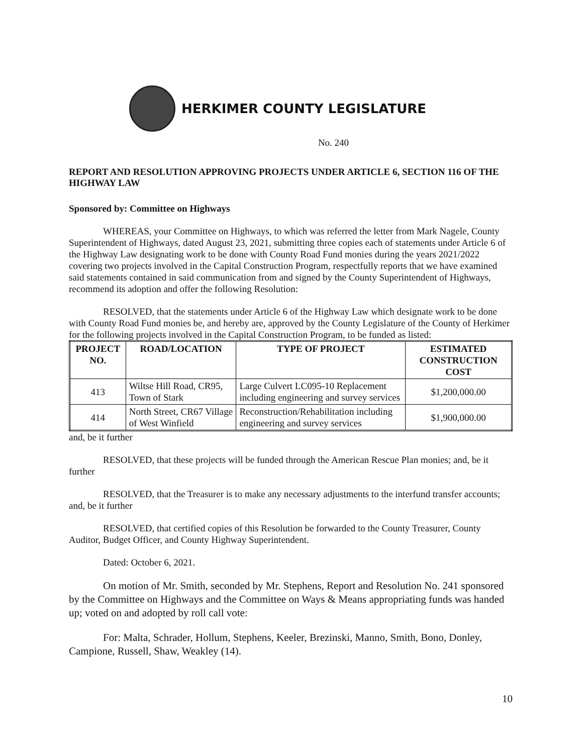HERKIMER COUNTY LEGISLATURE
No. 240
REPORT AND RESOLUTION APPROVING PROJECTS UNDER ARTICLE 6, SECTION 116 OF THE HIGHWAY LAW
Sponsored by: Committee on Highways
WHEREAS, your Committee on Highways, to which was referred the letter from Mark Nagele, County Superintendent of Highways, dated August 23, 2021, submitting three copies each of statements under Article 6 of the Highway Law designating work to be done with County Road Fund monies during the years 2021/2022 covering two projects involved in the Capital Construction Program, respectfully reports that we have examined said statements contained in said communication from and signed by the County Superintendent of Highways, recommend its adoption and offer the following Resolution:
RESOLVED, that the statements under Article 6 of the Highway Law which designate work to be done with County Road Fund monies be, and hereby are, approved by the County Legislature of the County of Herkimer for the following projects involved in the Capital Construction Program, to be funded as listed:
| PROJECT NO. | ROAD/LOCATION | TYPE OF PROJECT | ESTIMATED CONSTRUCTION COST |
| --- | --- | --- | --- |
| 413 | Wiltse Hill Road, CR95, Town of Stark | Large Culvert LC095-10 Replacement including engineering and survey services | $1,200,000.00 |
| 414 | North Street, CR67 Village of West Winfield | Reconstruction/Rehabilitation including engineering and survey services | $1,900,000.00 |
and, be it further
RESOLVED, that these projects will be funded through the American Rescue Plan monies; and, be it further
RESOLVED, that the Treasurer is to make any necessary adjustments to the interfund transfer accounts; and, be it further
RESOLVED, that certified copies of this Resolution be forwarded to the County Treasurer, County Auditor, Budget Officer, and County Highway Superintendent.
Dated: October 6, 2021.
On motion of Mr. Smith, seconded by Mr. Stephens, Report and Resolution No. 241 sponsored by the Committee on Highways and the Committee on Ways & Means appropriating funds was handed up; voted on and adopted by roll call vote:
For: Malta, Schrader, Hollum, Stephens, Keeler, Brezinski, Manno, Smith, Bono, Donley, Campione, Russell, Shaw, Weakley (14).
10